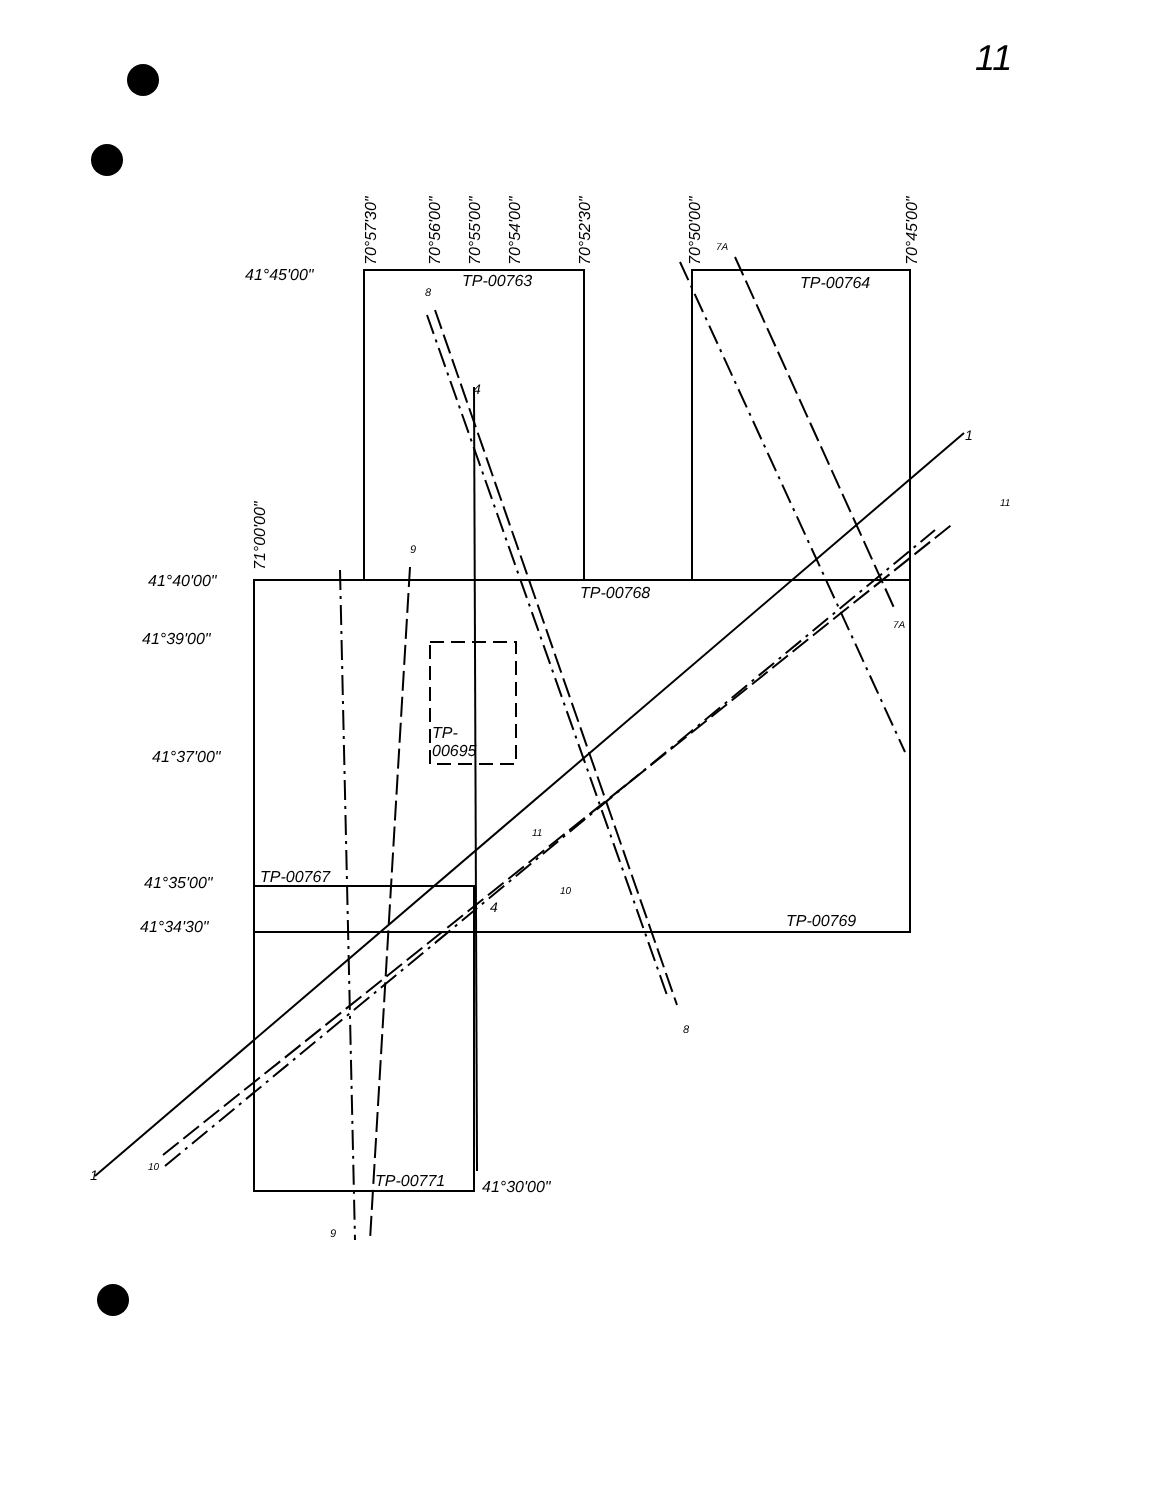11
TP-00763
TP-00764
TP-00768
TP-00767
TP-00769
TP-00771
TP-
00695
41°45'00"
41°40'00"
41°39'00"
41°37'00"
41°35'00"
41°34'30"
41°30'00"
70°57'30"
70°56'00"
70°55'00"
70°54'00"
70°52'30"
70°50'00"
70°45'00"
71°00'00"
1
1
4
4
8
8
9
9
10
10
11
11
7A
7A